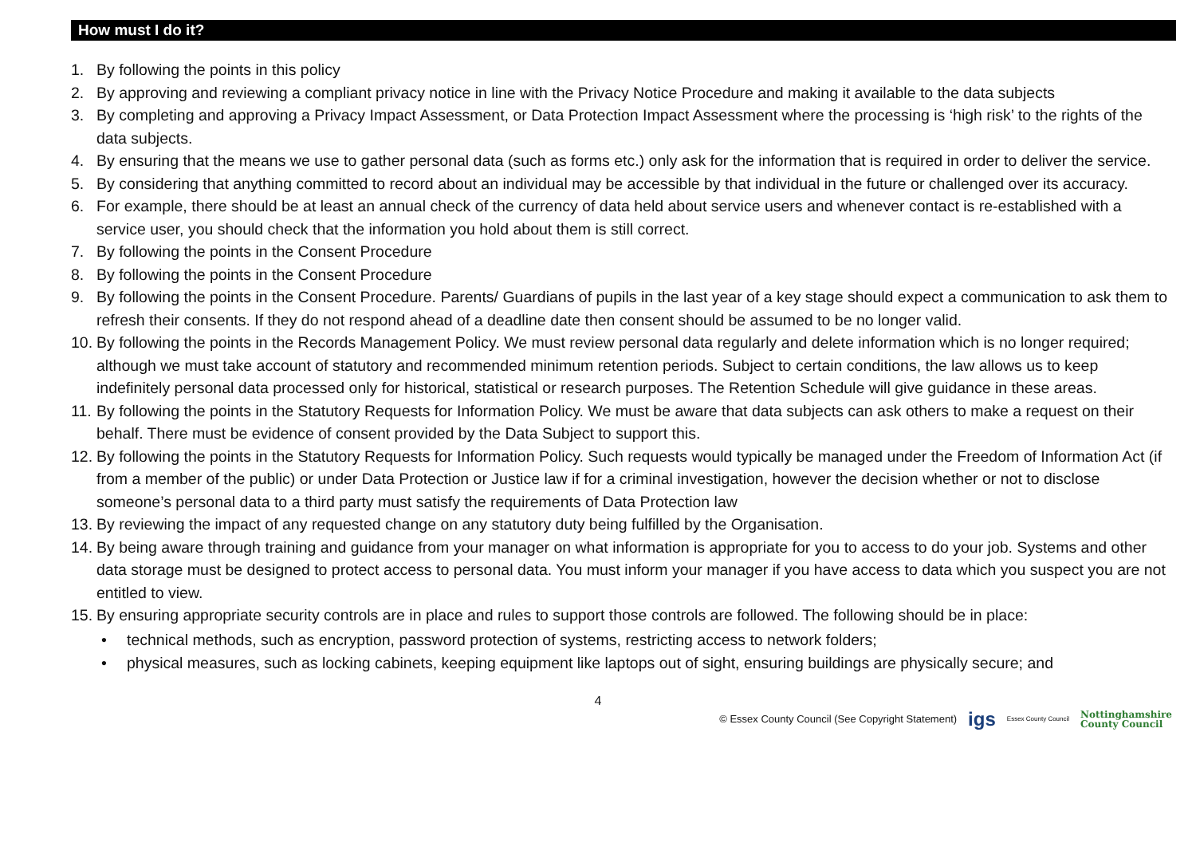How must I do it?
1. By following the points in this policy
2. By approving and reviewing a compliant privacy notice in line with the Privacy Notice Procedure and making it available to the data subjects
3. By completing and approving a Privacy Impact Assessment, or Data Protection Impact Assessment where the processing is ‘high risk’ to the rights of the data subjects.
4. By ensuring that the means we use to gather personal data (such as forms etc.) only ask for the information that is required in order to deliver the service.
5. By considering that anything committed to record about an individual may be accessible by that individual in the future or challenged over its accuracy.
6. For example, there should be at least an annual check of the currency of data held about service users and whenever contact is re-established with a service user, you should check that the information you hold about them is still correct.
7. By following the points in the Consent Procedure
8. By following the points in the Consent Procedure
9. By following the points in the Consent Procedure. Parents/ Guardians of pupils in the last year of a key stage should expect a communication to ask them to refresh their consents. If they do not respond ahead of a deadline date then consent should be assumed to be no longer valid.
10. By following the points in the Records Management Policy. We must review personal data regularly and delete information which is no longer required; although we must take account of statutory and recommended minimum retention periods. Subject to certain conditions, the law allows us to keep indefinitely personal data processed only for historical, statistical or research purposes. The Retention Schedule will give guidance in these areas.
11. By following the points in the Statutory Requests for Information Policy. We must be aware that data subjects can ask others to make a request on their behalf. There must be evidence of consent provided by the Data Subject to support this.
12. By following the points in the Statutory Requests for Information Policy. Such requests would typically be managed under the Freedom of Information Act (if from a member of the public) or under Data Protection or Justice law if for a criminal investigation, however the decision whether or not to disclose someone’s personal data to a third party must satisfy the requirements of Data Protection law
13. By reviewing the impact of any requested change on any statutory duty being fulfilled by the Organisation.
14. By being aware through training and guidance from your manager on what information is appropriate for you to access to do your job. Systems and other data storage must be designed to protect access to personal data. You must inform your manager if you have access to data which you suspect you are not entitled to view.
15. By ensuring appropriate security controls are in place and rules to support those controls are followed. The following should be in place:
• technical methods, such as encryption, password protection of systems, restricting access to network folders;
• physical measures, such as locking cabinets, keeping equipment like laptops out of sight, ensuring buildings are physically secure; and
4
© Essex County Council (See Copyright Statement) igs Essex County Council Nottinghamshire
County Council